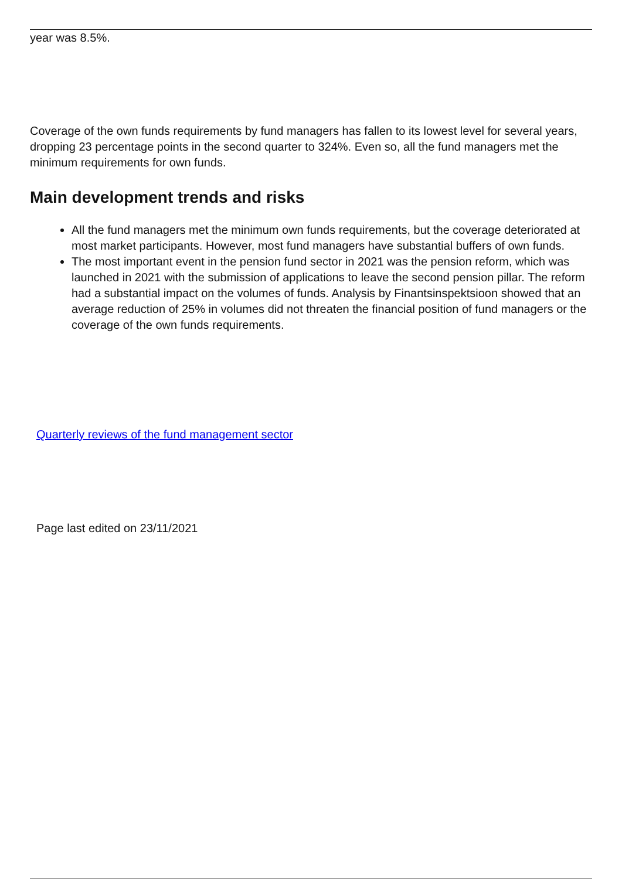year was 8.5%.
Coverage of the own funds requirements by fund managers has fallen to its lowest level for several years, dropping 23 percentage points in the second quarter to 324%. Even so, all the fund managers met the minimum requirements for own funds.
Main development trends and risks
All the fund managers met the minimum own funds requirements, but the coverage deteriorated at most market participants. However, most fund managers have substantial buffers of own funds.
The most important event in the pension fund sector in 2021 was the pension reform, which was launched in 2021 with the submission of applications to leave the second pension pillar. The reform had a substantial impact on the volumes of funds. Analysis by Finantsinspektsioon showed that an average reduction of 25% in volumes did not threaten the financial position of fund managers or the coverage of the own funds requirements.
Quarterly reviews of the fund management sector
Page last edited on 23/11/2021